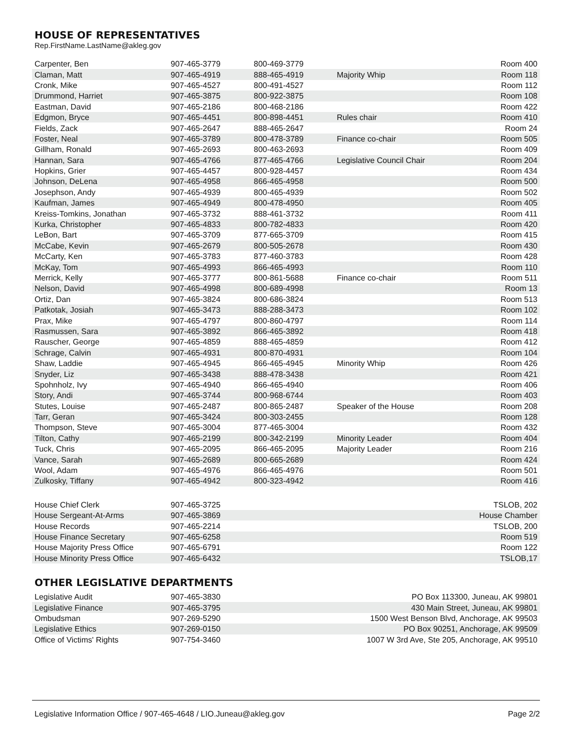HOUSE OF REPRESENTATIVES
Rep.FirstName.LastName@akleg.gov
| Carpenter, Ben | 907-465-3779 | 800-469-3779 | | Room 400 |
| Claman, Matt | 907-465-4919 | 888-465-4919 | Majority Whip | Room 118 |
| Cronk, Mike | 907-465-4527 | 800-491-4527 | | Room 112 |
| Drummond, Harriet | 907-465-3875 | 800-922-3875 | | Room 108 |
| Eastman, David | 907-465-2186 | 800-468-2186 | | Room 422 |
| Edgmon, Bryce | 907-465-4451 | 800-898-4451 | Rules chair | Room 410 |
| Fields, Zack | 907-465-2647 | 888-465-2647 | | Room 24 |
| Foster, Neal | 907-465-3789 | 800-478-3789 | Finance co-chair | Room 505 |
| Gillham, Ronald | 907-465-2693 | 800-463-2693 | | Room 409 |
| Hannan, Sara | 907-465-4766 | 877-465-4766 | Legislative Council Chair | Room 204 |
| Hopkins, Grier | 907-465-4457 | 800-928-4457 | | Room 434 |
| Johnson, DeLena | 907-465-4958 | 866-465-4958 | | Room 500 |
| Josephson, Andy | 907-465-4939 | 800-465-4939 | | Room 502 |
| Kaufman, James | 907-465-4949 | 800-478-4950 | | Room 405 |
| Kreiss-Tomkins, Jonathan | 907-465-3732 | 888-461-3732 | | Room 411 |
| Kurka, Christopher | 907-465-4833 | 800-782-4833 | | Room 420 |
| LeBon, Bart | 907-465-3709 | 877-665-3709 | | Room 415 |
| McCabe, Kevin | 907-465-2679 | 800-505-2678 | | Room 430 |
| McCarty, Ken | 907-465-3783 | 877-460-3783 | | Room 428 |
| McKay, Tom | 907-465-4993 | 866-465-4993 | | Room 110 |
| Merrick, Kelly | 907-465-3777 | 800-861-5688 | Finance co-chair | Room 511 |
| Nelson, David | 907-465-4998 | 800-689-4998 | | Room 13 |
| Ortiz, Dan | 907-465-3824 | 800-686-3824 | | Room 513 |
| Patkotak, Josiah | 907-465-3473 | 888-288-3473 | | Room 102 |
| Prax, Mike | 907-465-4797 | 800-860-4797 | | Room 114 |
| Rasmussen, Sara | 907-465-3892 | 866-465-3892 | | Room 418 |
| Rauscher, George | 907-465-4859 | 888-465-4859 | | Room 412 |
| Schrage, Calvin | 907-465-4931 | 800-870-4931 | | Room 104 |
| Shaw, Laddie | 907-465-4945 | 866-465-4945 | Minority Whip | Room 426 |
| Snyder, Liz | 907-465-3438 | 888-478-3438 | | Room 421 |
| Spohnholz, Ivy | 907-465-4940 | 866-465-4940 | | Room 406 |
| Story, Andi | 907-465-3744 | 800-968-6744 | | Room 403 |
| Stutes, Louise | 907-465-2487 | 800-865-2487 | Speaker of the House | Room 208 |
| Tarr, Geran | 907-465-3424 | 800-303-2455 | | Room 128 |
| Thompson, Steve | 907-465-3004 | 877-465-3004 | | Room 432 |
| Tilton, Cathy | 907-465-2199 | 800-342-2199 | Minority Leader | Room 404 |
| Tuck, Chris | 907-465-2095 | 866-465-2095 | Majority Leader | Room 216 |
| Vance, Sarah | 907-465-2689 | 800-665-2689 | | Room 424 |
| Wool, Adam | 907-465-4976 | 866-465-4976 | | Room 501 |
| Zulkosky, Tiffany | 907-465-4942 | 800-323-4942 | | Room 416 |
| House Chief Clerk | 907-465-3725 | TSLOB, 202 |
| House Sergeant-At-Arms | 907-465-3869 | House Chamber |
| House Records | 907-465-2214 | TSLOB, 200 |
| House Finance Secretary | 907-465-6258 | Room 519 |
| House Majority Press Office | 907-465-6791 | Room 122 |
| House Minority Press Office | 907-465-6432 | TSLOB,17 |
OTHER LEGISLATIVE DEPARTMENTS
| Legislative Audit | 907-465-3830 | PO Box 113300, Juneau, AK 99801 |
| Legislative Finance | 907-465-3795 | 430 Main Street, Juneau, AK 99801 |
| Ombudsman | 907-269-5290 | 1500 West Benson Blvd, Anchorage, AK 99503 |
| Legislative Ethics | 907-269-0150 | PO Box 90251, Anchorage, AK 99509 |
| Office of Victims' Rights | 907-754-3460 | 1007 W 3rd Ave, Ste 205, Anchorage, AK 99510 |
Legislative Information Office / 907-465-4648 / LIO.Juneau@akleg.gov Page 2/2